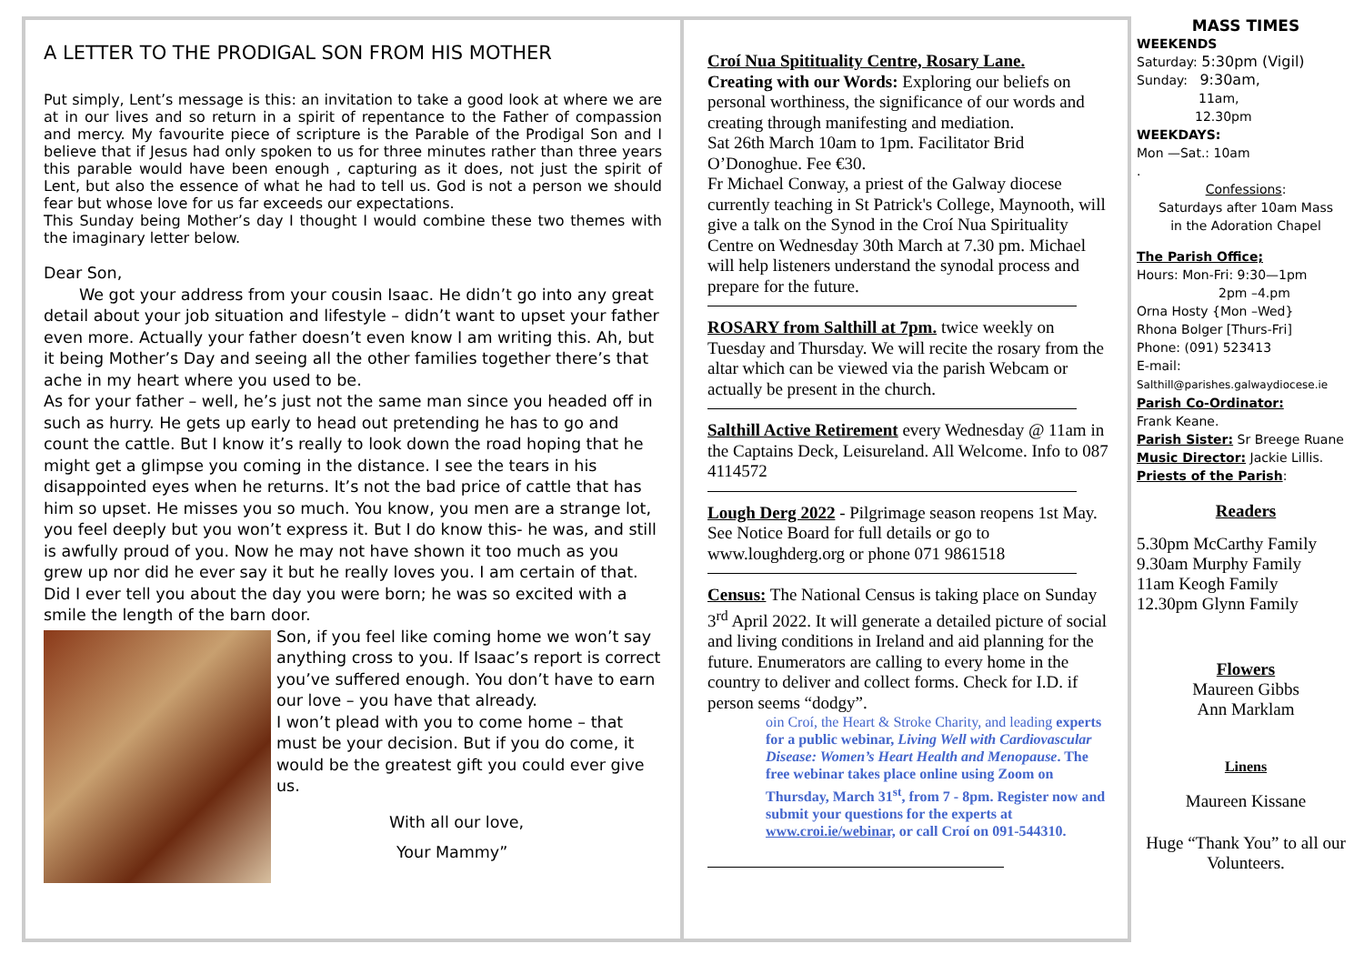A LETTER TO THE PRODIGAL SON FROM HIS MOTHER
Put simply, Lent’s message is this: an invitation to take a good look at where we are at in our lives and so return in a spirit of repentance to the Father of compassion and mercy. My favourite piece of scripture is the Parable of the Prodigal Son and I believe that if Jesus had only spoken to us for three minutes rather than three years this parable would have been enough , capturing as it does, not just the spirit of Lent, but also the essence of what he had to tell us. God is not a person we should fear but whose love for us far exceeds our expectations.
This Sunday being Mother’s day I thought I would combine these two themes with the imaginary letter below.
Dear Son,
We got your address from your cousin Isaac. He didn’t go into any great detail about your job situation and lifestyle – didn’t want to upset your father even more. Actually your father doesn’t even know I am writing this. Ah, but it being Mother’s Day and seeing all the other families together there’s that ache in my heart where you used to be.
As for your father – well, he’s just not the same man since you headed off in such as hurry. He gets up early to head out pretending he has to go and count the cattle. But I know it’s really to look down the road hoping that he might get a glimpse you coming in the distance. I see the tears in his disappointed eyes when he returns. It’s not the bad price of cattle that has him so upset. He misses you so much. You know, you men are a strange lot, you feel deeply but you won’t express it. But I do know this- he was, and still is awfully proud of you. Now he may not have shown it too much as you grew up nor did he ever say it but he really loves you. I am certain of that.
Did I ever tell you about the day you were born; he was so excited with a smile the length of the barn door.
Son, if you feel like coming home we won’t say anything cross to you. If Isaac’s report is correct you’ve suffered enough. You don’t have to earn our love – you have that already.
I won’t plead with you to come home – that must be your decision. But if you do come, it would be the greatest gift you could ever give us.
With all our love,
Your Mammy”
Croí Nua Spitituality Centre, Rosary Lane.
Creating with our Words: Exploring our beliefs on personal worthiness, the significance of our words and creating through manifesting and mediation.
Sat 26th March 10am to 1pm. Facilitator Brid O’Donoghue. Fee €30.
Fr Michael Conway, a priest of the Galway diocese currently teaching in St Patrick's College, Maynooth, will give a talk on the Synod in the Croí Nua Spirituality Centre on Wednesday 30th March at 7.30 pm. Michael will help listeners understand the synodal process and prepare for the future.
ROSARY from Salthill at 7pm. twice weekly on Tuesday and Thursday. We will recite the rosary from the altar which can be viewed via the parish Webcam or actually be present in the church.
Salthill Active Retirement every Wednesday @ 11am in the Captains Deck, Leisureland. All Welcome. Info to 087 4114572
Lough Derg 2022 - Pilgrimage season reopens 1st May. See Notice Board for full details or go to www.loughderg.org or phone 071 9861518
Census: The National Census is taking place on Sunday 3<sup>rd</sup> April 2022. It will generate a detailed picture of social and living conditions in Ireland and aid planning for the future. Enumerators are calling to every home in the country to deliver and collect forms. Check for I.D. if person seems “dodgy”.
oin Croí, the Heart & Stroke Charity, and leading experts for a public webinar, Living Well with Cardiovascular Disease: Women’s Heart Health and Menopause. The free webinar takes place online using Zoom on Thursday, March 31<sup>st</sup>, from 7 - 8pm. Register now and submit your questions for the experts at www.croi.ie/webinar, or call Croí on 091-544310.
MASS TIMES
WEEKENDS
Saturday: 5:30pm (Vigil)
Sunday: 9:30am,
11am,
12.30pm
WEEKDAYS:
Mon —Sat.: 10am
.
Confessions:
Saturdays after 10am Mass
in the Adoration Chapel
The Parish Office;
Hours: Mon-Fri: 9:30—1pm
2pm –4.pm
Orna Hosty {Mon –Wed}
Rhona Bolger [Thurs-Fri]
Phone: (091) 523413
E-mail:
Salthill@parishes.galwaydiocese.ie
Parish Co-Ordinator:
Frank Keane.
Parish Sister: Sr Breege Ruane
Music Director: Jackie Lillis.
Priests of the Parish:
Readers
5.30pm McCarthy Family
9.30am Murphy Family
11am Keogh Family
12.30pm Glynn Family
Flowers
Maureen Gibbs
Ann Marklam
Linens
Maureen Kissane
Huge “Thank You” to all our Volunteers.